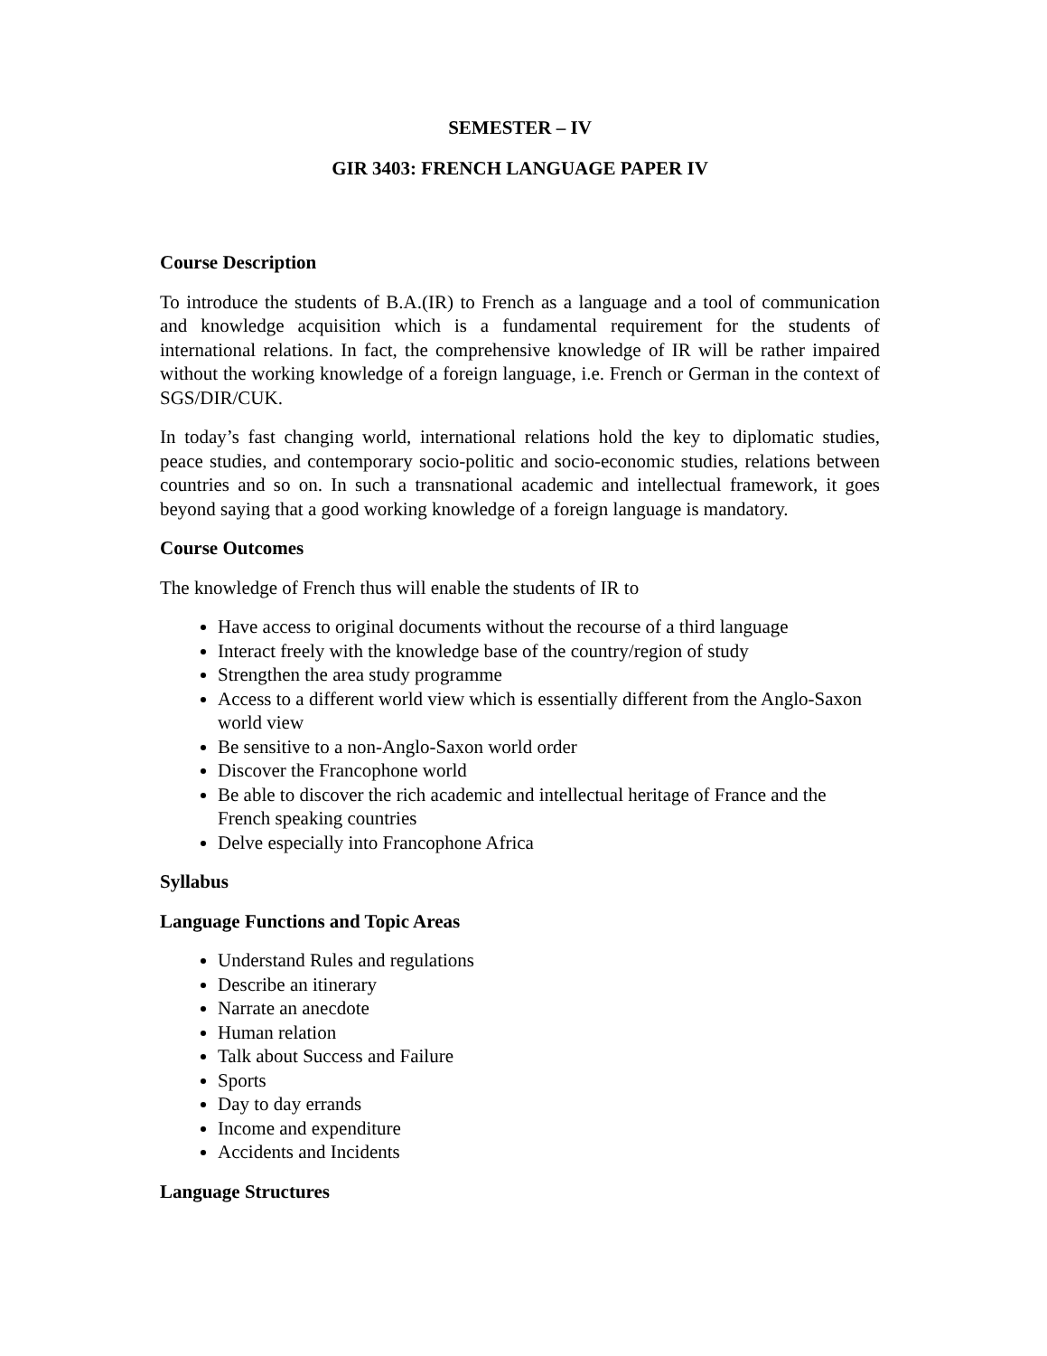SEMESTER – IV
GIR 3403: FRENCH LANGUAGE PAPER IV
Course Description
To introduce the students of B.A.(IR) to French as a language and a tool of communication and knowledge acquisition which is a fundamental requirement for the students of international relations. In fact, the comprehensive knowledge of IR will be rather impaired without the working knowledge of a foreign language, i.e. French or German in the context of SGS/DIR/CUK.
In today’s fast changing world, international relations hold the key to diplomatic studies, peace studies, and contemporary socio-politic and socio-economic studies, relations between countries and so on. In such a transnational academic and intellectual framework, it goes beyond saying that a good working knowledge of a foreign language is mandatory.
Course Outcomes
The knowledge of French thus will enable the students of IR to
Have access to original documents without the recourse of a third language
Interact freely with the knowledge base of the country/region of study
Strengthen the area study programme
Access to a different world view which is essentially different from the Anglo-Saxon world view
Be sensitive to a non-Anglo-Saxon world order
Discover the Francophone world
Be able to discover the rich academic and intellectual heritage of France and the French speaking countries
Delve especially into Francophone Africa
Syllabus
Language Functions and Topic Areas
Understand Rules and regulations
Describe an itinerary
Narrate an anecdote
Human relation
Talk about Success and Failure
Sports
Day to day errands
Income and expenditure
Accidents and Incidents
Language Structures